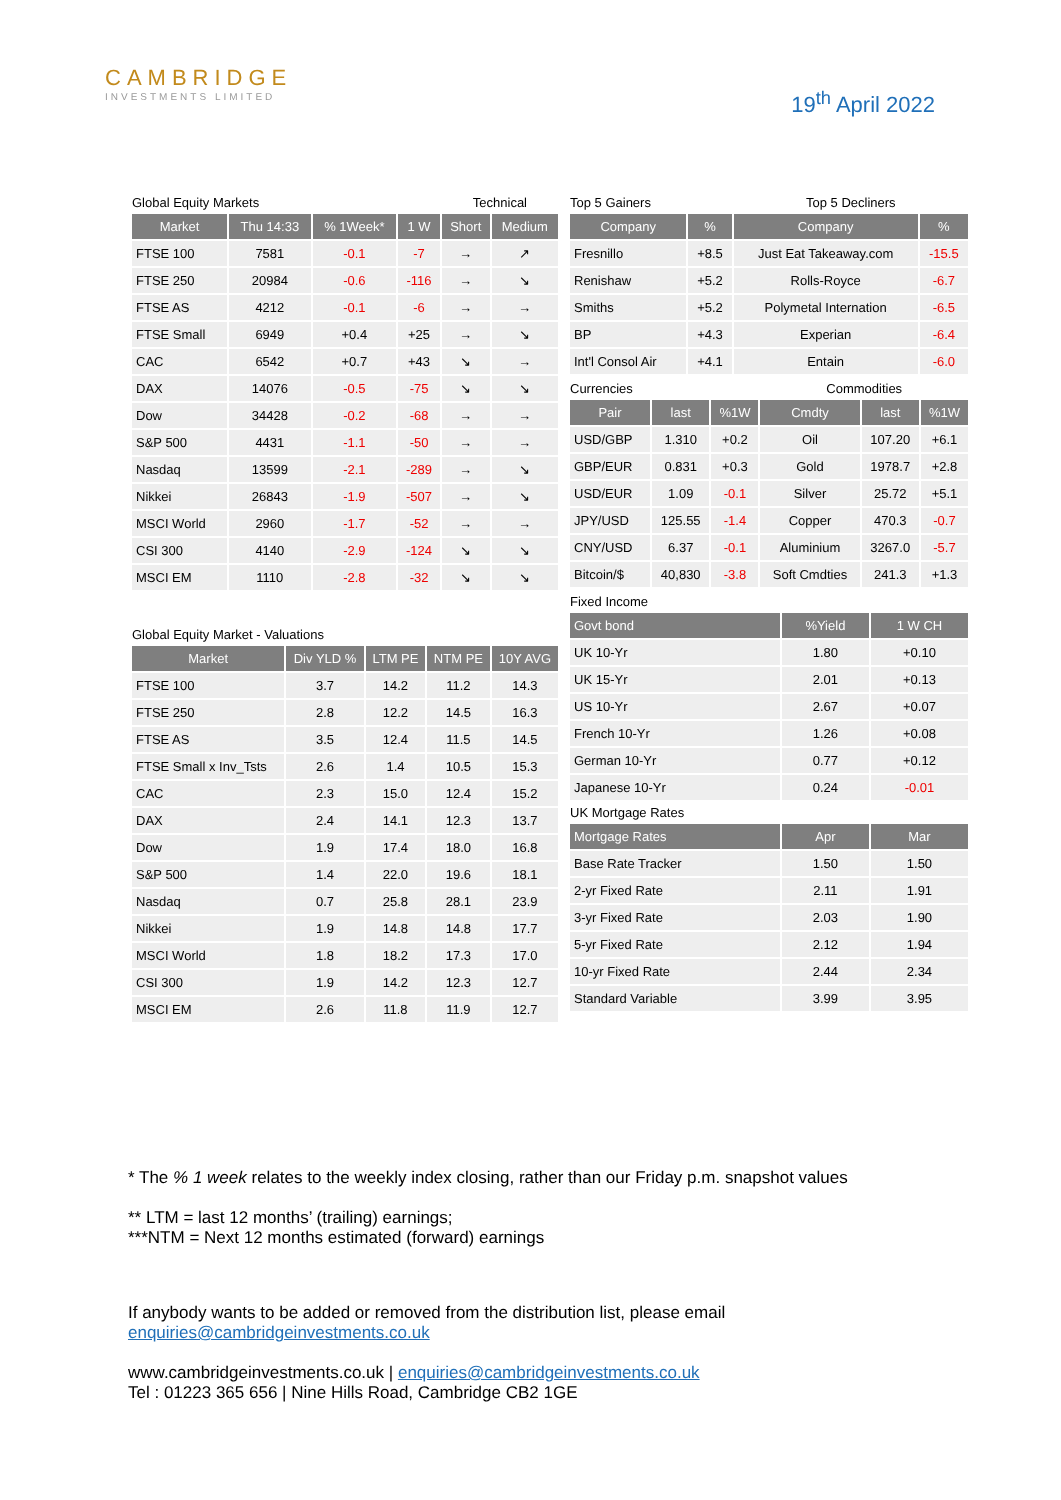CAMBRIDGE
INVESTMENTS LIMITED
19<sup>th</sup> April 2022
| Global Equity Markets | | | | Technical | |
| Market | Thu 14:33 | % 1Week* | 1 W | Short | Medium |
| FTSE 100 | 7581 | -0.1 | -7 | → | ↗ |
| FTSE 250 | 20984 | -0.6 | -116 | → | ↘ |
| FTSE AS | 4212 | -0.1 | -6 | → | → |
| FTSE Small | 6949 | +0.4 | +25 | → | ↘ |
| CAC | 6542 | +0.7 | +43 | ↘ | → |
| DAX | 14076 | -0.5 | -75 | ↘ | ↘ |
| Dow | 34428 | -0.2 | -68 | → | → |
| S&P 500 | 4431 | -1.1 | -50 | → | → |
| Nasdaq | 13599 | -2.1 | -289 | → | ↘ |
| Nikkei | 26843 | -1.9 | -507 | → | ↘ |
| MSCI World | 2960 | -1.7 | -52 | → | → |
| CSI 300 | 4140 | -2.9 | -124 | ↘ | ↘ |
| MSCI EM | 1110 | -2.8 | -32 | ↘ | ↘ |
| Global Equity Market - Valuations | | | | |
| Market | Div YLD % | LTM PE | NTM PE | 10Y AVG |
| FTSE 100 | 3.7 | 14.2 | 11.2 | 14.3 |
| FTSE 250 | 2.8 | 12.2 | 14.5 | 16.3 |
| FTSE AS | 3.5 | 12.4 | 11.5 | 14.5 |
| FTSE Small x Inv_Tsts | 2.6 | 1.4 | 10.5 | 15.3 |
| CAC | 2.3 | 15.0 | 12.4 | 15.2 |
| DAX | 2.4 | 14.1 | 12.3 | 13.7 |
| Dow | 1.9 | 17.4 | 18.0 | 16.8 |
| S&P 500 | 1.4 | 22.0 | 19.6 | 18.1 |
| Nasdaq | 0.7 | 25.8 | 28.1 | 23.9 |
| Nikkei | 1.9 | 14.8 | 14.8 | 17.7 |
| MSCI World | 1.8 | 18.2 | 17.3 | 17.0 |
| CSI 300 | 1.9 | 14.2 | 12.3 | 12.7 |
| MSCI EM | 2.6 | 11.8 | 11.9 | 12.7 |
| Top 5 Gainers | | Top 5 Decliners | |
| Company | % | Company | % |
| Fresnillo | +8.5 | Just Eat Takeaway.com | -15.5 |
| Renishaw | +5.2 | Rolls-Royce | -6.7 |
| Smiths | +5.2 | Polymetal Internation | -6.5 |
| BP | +4.3 | Experian | -6.4 |
| Int'l Consol Air | +4.1 | Entain | -6.0 |
| Currencies | | | Commodities | | |
| Pair | last | %1W | Cmdty | last | %1W |
| USD/GBP | 1.310 | +0.2 | Oil | 107.20 | +6.1 |
| GBP/EUR | 0.831 | +0.3 | Gold | 1978.7 | +2.8 |
| USD/EUR | 1.09 | -0.1 | Silver | 25.72 | +5.1 |
| JPY/USD | 125.55 | -1.4 | Copper | 470.3 | -0.7 |
| CNY/USD | 6.37 | -0.1 | Aluminium | 3267.0 | -5.7 |
| Bitcoin/$ | 40,830 | -3.8 | Soft Cmdties | 241.3 | +1.3 |
| Fixed Income | | |
| Govt bond | %Yield | 1 W CH |
| UK 10-Yr | 1.80 | +0.10 |
| UK 15-Yr | 2.01 | +0.13 |
| US 10-Yr | 2.67 | +0.07 |
| French 10-Yr | 1.26 | +0.08 |
| German 10-Yr | 0.77 | +0.12 |
| Japanese 10-Yr | 0.24 | -0.01 |
| UK Mortgage Rates | | |
| Mortgage Rates | Apr | Mar |
| Base Rate Tracker | 1.50 | 1.50 |
| 2-yr Fixed Rate | 2.11 | 1.91 |
| 3-yr Fixed Rate | 2.03 | 1.90 |
| 5-yr Fixed Rate | 2.12 | 1.94 |
| 10-yr Fixed Rate | 2.44 | 2.34 |
| Standard Variable | 3.99 | 3.95 |
* The % 1 week relates to the weekly index closing, rather than our Friday p.m. snapshot values
** LTM = last 12 months’ (trailing) earnings;
***NTM = Next 12 months estimated (forward) earnings
If anybody wants to be added or removed from the distribution list, please email
enquiries@cambridgeinvestments.co.uk
www.cambridgeinvestments.co.uk | enquiries@cambridgeinvestments.co.uk
Tel : 01223 365 656 | Nine Hills Road, Cambridge CB2 1GE